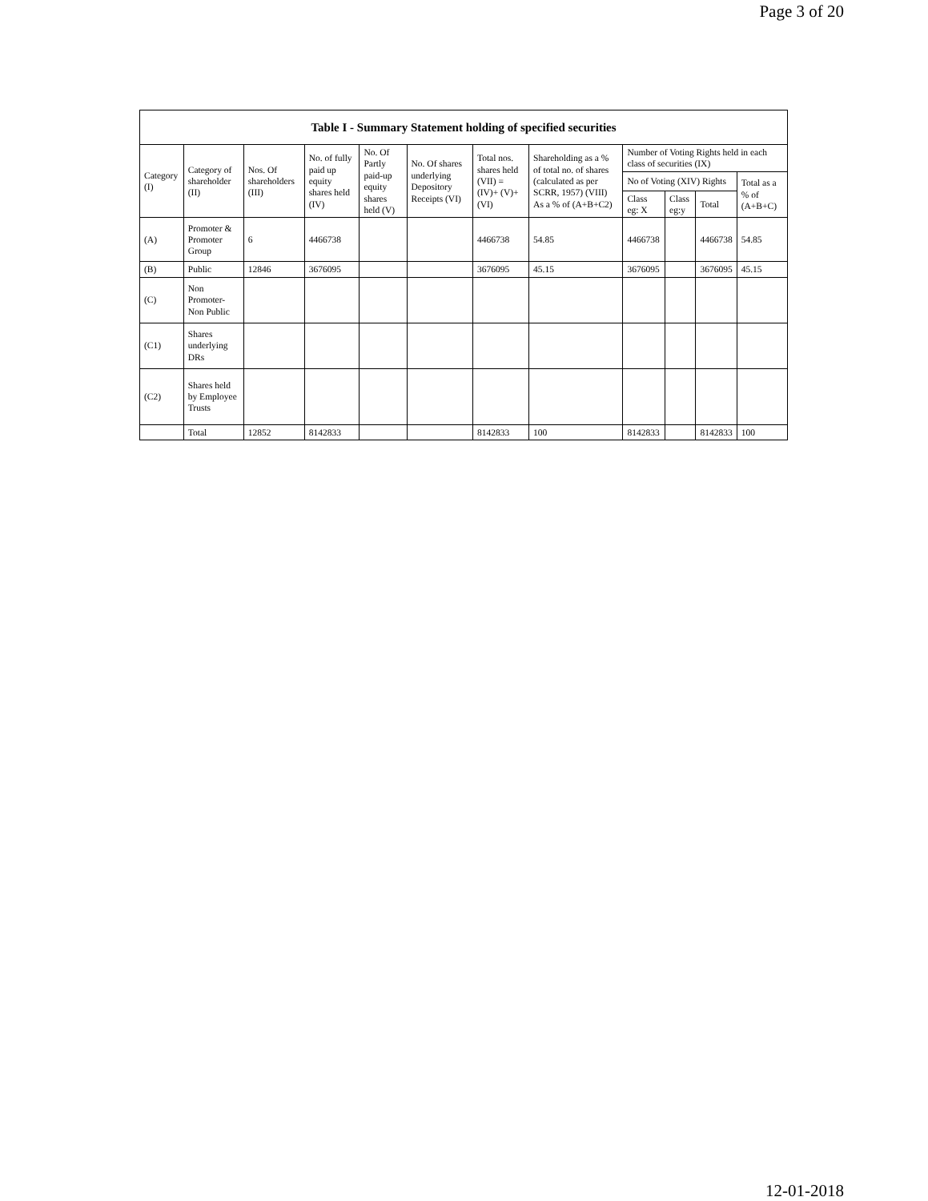Page 3 of 20
| Table I - Summary Statement holding of specified securities | | | | | | | | | | | |
| --- | --- | --- | --- | --- | --- | --- | --- | --- | --- | --- | --- |
| Category (I) | Category of shareholder (II) | Nos. Of shareholders (III) | No. of fully paid up equity shares held (IV) | No. Of Partly paid-up equity shares held (V) | No. Of shares underlying Depository Receipts (VI) | Total nos. shares held (VII) = (IV)+ (V)+ (VI) | Shareholding as a % of total no. of shares (calculated as per SCRR, 1957) (VIII) As a % of (A+B+C2) | Number of Voting Rights held in each class of securities (IX) | | | |
| | | | | | | | | No of Voting (XIV) Rights | | | Total as a % of (A+B+C) |
| | | | | | | | | Class eg: X | Class eg:y | Total | |
| (A) | Promoter & Promoter Group | 6 | 4466738 | | | 4466738 | 54.85 | 4466738 | | 4466738 | 54.85 |
| (B) | Public | 12846 | 3676095 | | | 3676095 | 45.15 | 3676095 | | 3676095 | 45.15 |
| (C) | Non Promoter- Non Public | | | | | | | | | | |
| (C1) | Shares underlying DRs | | | | | | | | | | |
| (C2) | Shares held by Employee Trusts | | | | | | | | | | |
| | Total | 12852 | 8142833 | | | 8142833 | 100 | 8142833 | | 8142833 | 100 |
12-01-2018